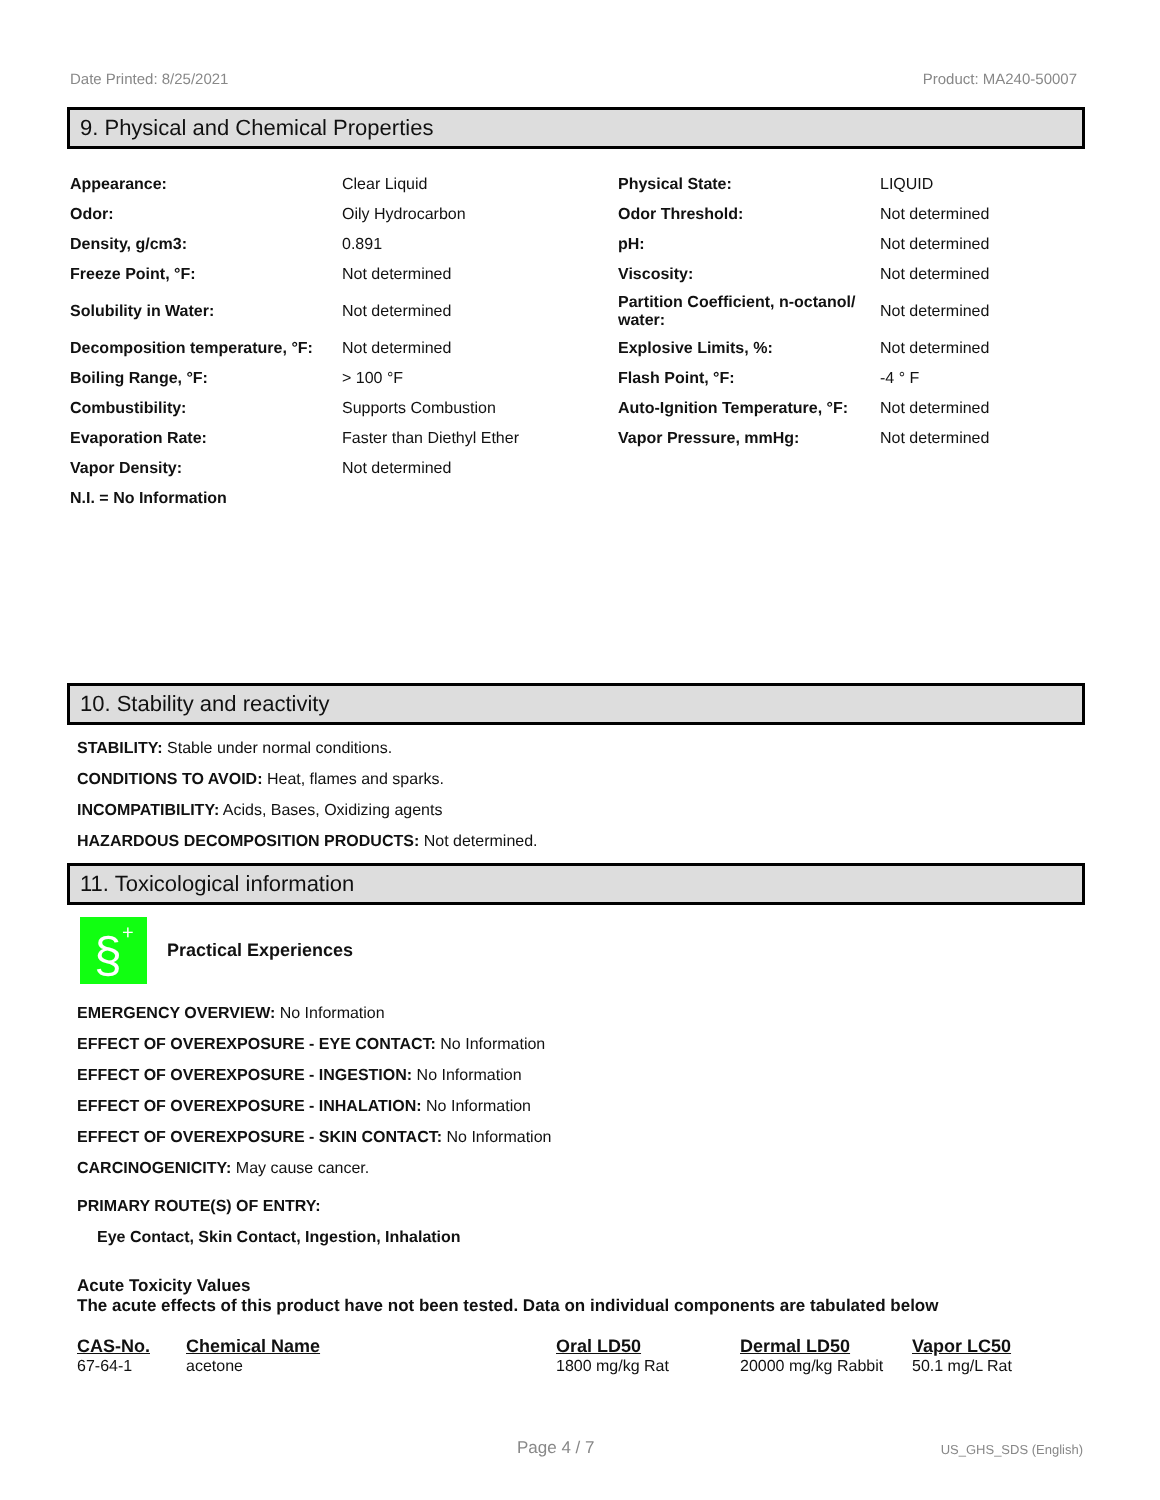Date Printed: 8/25/2021 Product: MA240-50007
9. Physical and Chemical Properties
| Appearance: | Clear Liquid | Physical State: | LIQUID |
| Odor: | Oily Hydrocarbon | Odor Threshold: | Not determined |
| Density, g/cm3: | 0.891 | pH: | Not determined |
| Freeze Point, °F: | Not determined | Viscosity: | Not determined |
| Solubility in Water: | Not determined | Partition Coefficient, n-octanol/ water: | Not determined |
| Decomposition temperature, °F: | Not determined | Explosive Limits, %: | Not determined |
| Boiling Range, °F: | > 100 °F | Flash Point, °F: | -4 ° F |
| Combustibility: | Supports Combustion | Auto-Ignition Temperature, °F: | Not determined |
| Evaporation Rate: | Faster than Diethyl Ether | Vapor Pressure, mmHg: | Not determined |
| Vapor Density: | Not determined | | |
| N.I. = No Information | | | |
10. Stability and reactivity
STABILITY: Stable under normal conditions.
CONDITIONS TO AVOID: Heat, flames and sparks.
INCOMPATIBILITY: Acids, Bases, Oxidizing agents
HAZARDOUS DECOMPOSITION PRODUCTS: Not determined.
11. Toxicological information
§
+
Practical Experiences
EMERGENCY OVERVIEW: No Information
EFFECT OF OVEREXPOSURE - EYE CONTACT: No Information
EFFECT OF OVEREXPOSURE - INGESTION: No Information
EFFECT OF OVEREXPOSURE - INHALATION: No Information
EFFECT OF OVEREXPOSURE - SKIN CONTACT: No Information
CARCINOGENICITY: May cause cancer.
PRIMARY ROUTE(S) OF ENTRY:
Eye Contact, Skin Contact, Ingestion, Inhalation
Acute Toxicity Values
The acute effects of this product have not been tested. Data on individual components are tabulated below
| CAS-No. | Chemical Name | Oral LD50 | Dermal LD50 | Vapor LC50 |
| --- | --- | --- | --- | --- |
| 67-64-1 | acetone | 1800 mg/kg Rat | 20000 mg/kg Rabbit | 50.1 mg/L Rat |
Page 4 / 7 US_GHS_SDS (English)